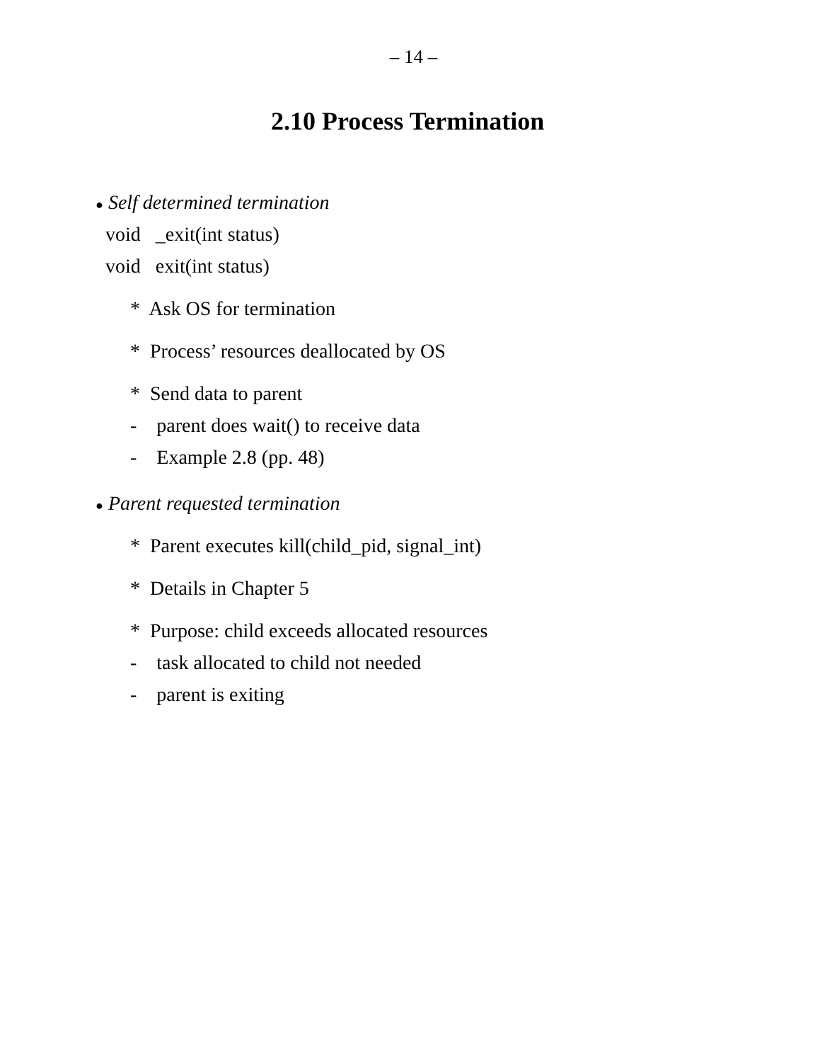– 14 –
2.10 Process Termination
● Self determined termination
void _exit(int status)
void exit(int status)
* Ask OS for termination
* Process’ resources deallocated by OS
* Send data to parent
- parent does wait() to receive data
- Example 2.8 (pp. 48)
● Parent requested termination
* Parent executes kill(child_pid, signal_int)
* Details in Chapter 5
* Purpose: child exceeds allocated resources
- task allocated to child not needed
- parent is exiting